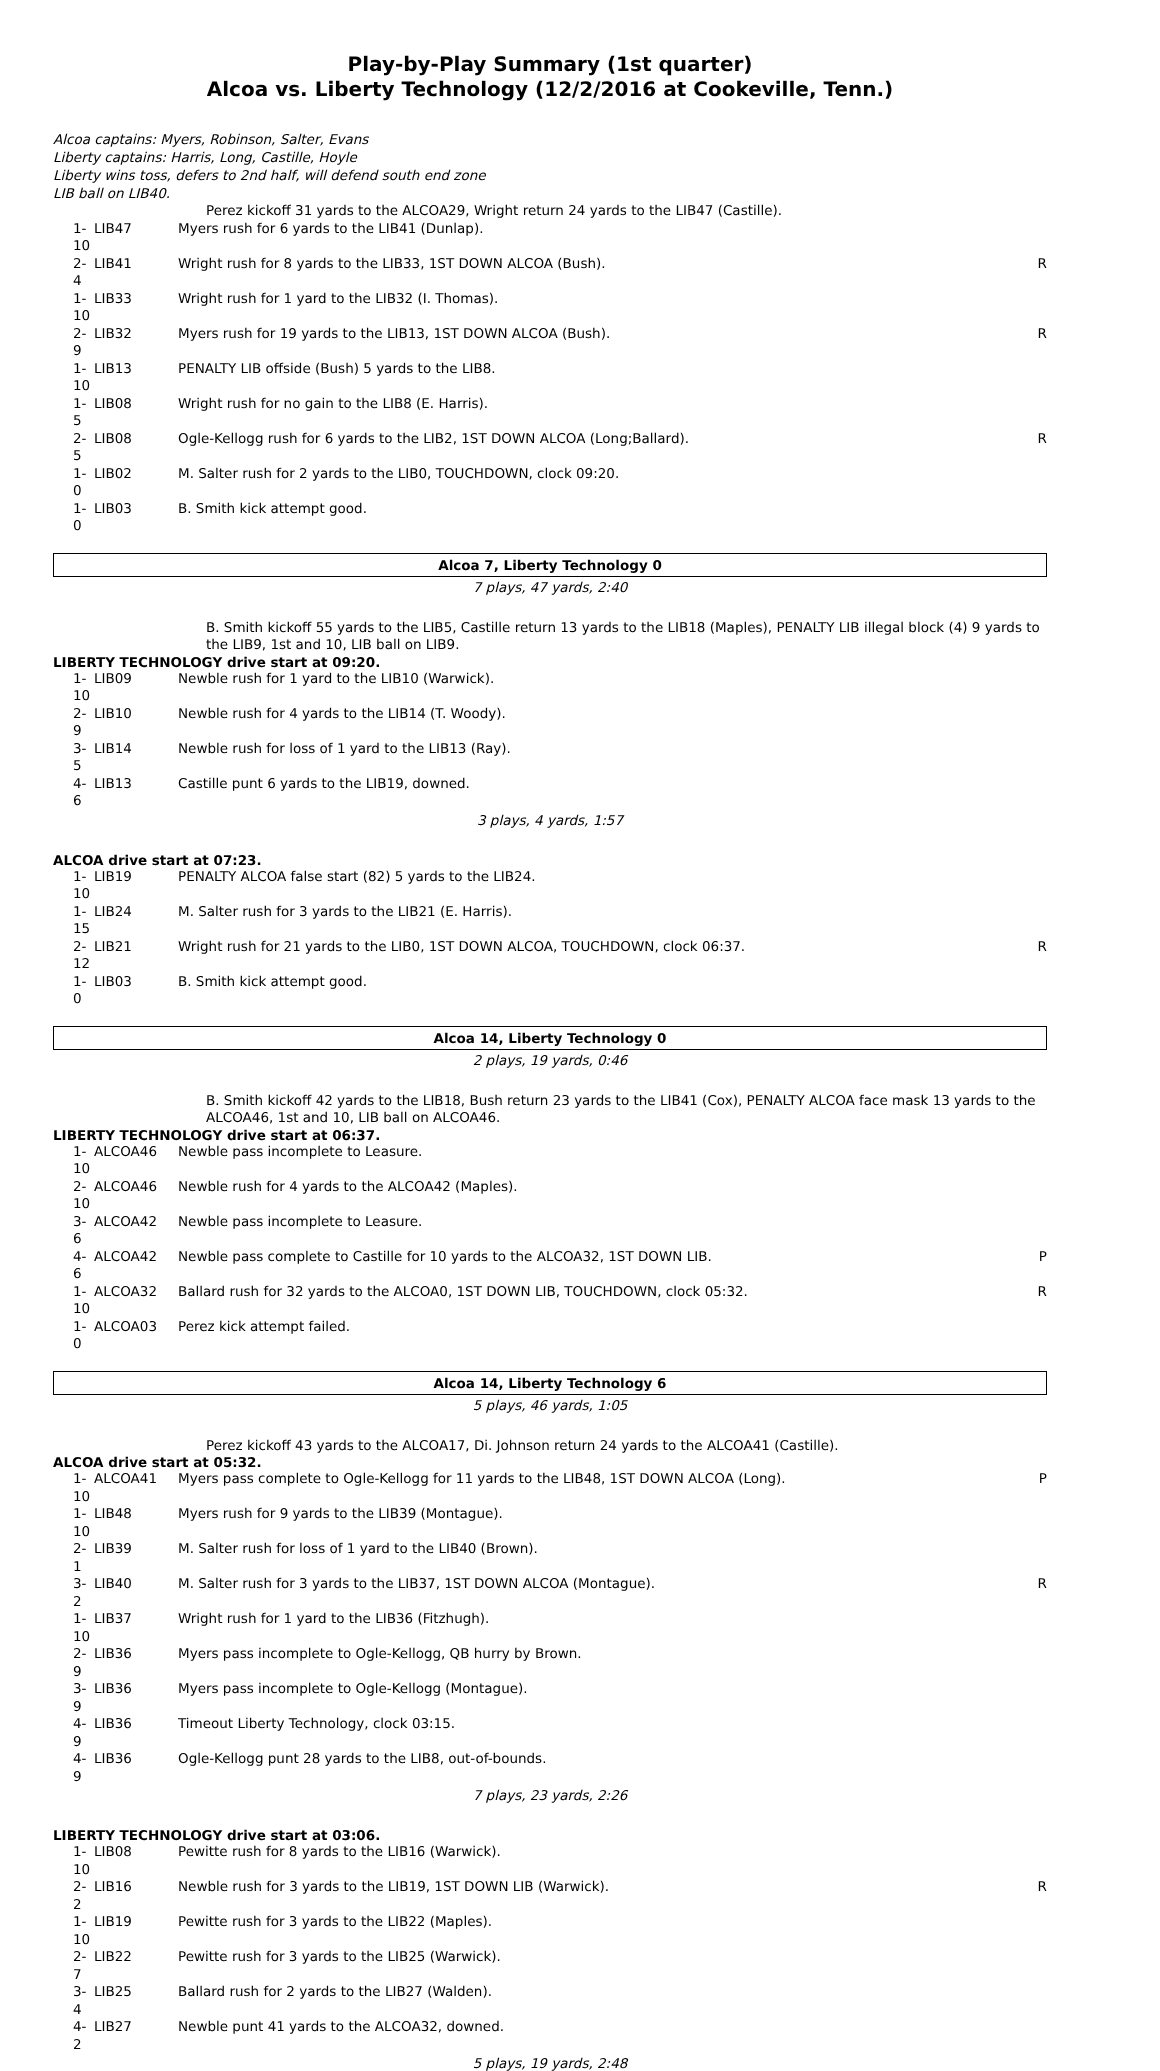Play-by-Play Summary (1st quarter)
Alcoa vs. Liberty Technology (12/2/2016 at Cookeville, Tenn.)
Alcoa captains: Myers, Robinson, Salter, Evans
Liberty captains: Harris, Long, Castille, Hoyle
Liberty wins toss, defers to 2nd half, will defend south end zone
LIB ball on LIB40.
Perez kickoff 31 yards to the ALCOA29, Wright return 24 yards to the LIB47 (Castille).
| 1-10 | LIB47 | Myers rush for 6 yards to the LIB41 (Dunlap). | |
| 2-4 | LIB41 | Wright rush for 8 yards to the LIB33, 1ST DOWN ALCOA (Bush). | R |
| 1-10 | LIB33 | Wright rush for 1 yard to the LIB32 (I. Thomas). | |
| 2-9 | LIB32 | Myers rush for 19 yards to the LIB13, 1ST DOWN ALCOA (Bush). | R |
| 1-10 | LIB13 | PENALTY LIB offside (Bush) 5 yards to the LIB8. | |
| 1-5 | LIB08 | Wright rush for no gain to the LIB8 (E. Harris). | |
| 2-5 | LIB08 | Ogle-Kellogg rush for 6 yards to the LIB2, 1ST DOWN ALCOA (Long;Ballard). | R |
| 1-0 | LIB02 | M. Salter rush for 2 yards to the LIB0, TOUCHDOWN, clock 09:20. | |
| 1-0 | LIB03 | B. Smith kick attempt good. | |
Alcoa 7, Liberty Technology 0
7 plays, 47 yards, 2:40
B. Smith kickoff 55 yards to the LIB5, Castille return 13 yards to the LIB18 (Maples), PENALTY LIB illegal block (4) 9 yards to the LIB9, 1st and 10, LIB ball on LIB9.
LIBERTY TECHNOLOGY drive start at 09:20.
| 1-10 | LIB09 | Newble rush for 1 yard to the LIB10 (Warwick). | |
| 2-9 | LIB10 | Newble rush for 4 yards to the LIB14 (T. Woody). | |
| 3-5 | LIB14 | Newble rush for loss of 1 yard to the LIB13 (Ray). | |
| 4-6 | LIB13 | Castille punt 6 yards to the LIB19, downed. | |
3 plays, 4 yards, 1:57
ALCOA drive start at 07:23.
| 1-10 | LIB19 | PENALTY ALCOA false start (82) 5 yards to the LIB24. | |
| 1-15 | LIB24 | M. Salter rush for 3 yards to the LIB21 (E. Harris). | |
| 2-12 | LIB21 | Wright rush for 21 yards to the LIB0, 1ST DOWN ALCOA, TOUCHDOWN, clock 06:37. | R |
| 1-0 | LIB03 | B. Smith kick attempt good. | |
Alcoa 14, Liberty Technology 0
2 plays, 19 yards, 0:46
B. Smith kickoff 42 yards to the LIB18, Bush return 23 yards to the LIB41 (Cox), PENALTY ALCOA face mask 13 yards to the ALCOA46, 1st and 10, LIB ball on ALCOA46.
LIBERTY TECHNOLOGY drive start at 06:37.
| 1-10 | ALCOA46 | Newble pass incomplete to Leasure. | |
| 2-10 | ALCOA46 | Newble rush for 4 yards to the ALCOA42 (Maples). | |
| 3-6 | ALCOA42 | Newble pass incomplete to Leasure. | |
| 4-6 | ALCOA42 | Newble pass complete to Castille for 10 yards to the ALCOA32, 1ST DOWN LIB. | P |
| 1-10 | ALCOA32 | Ballard rush for 32 yards to the ALCOA0, 1ST DOWN LIB, TOUCHDOWN, clock 05:32. | R |
| 1-0 | ALCOA03 | Perez kick attempt failed. | |
Alcoa 14, Liberty Technology 6
5 plays, 46 yards, 1:05
Perez kickoff 43 yards to the ALCOA17, Di. Johnson return 24 yards to the ALCOA41 (Castille).
ALCOA drive start at 05:32.
| 1-10 | ALCOA41 | Myers pass complete to Ogle-Kellogg for 11 yards to the LIB48, 1ST DOWN ALCOA (Long). | P |
| 1-10 | LIB48 | Myers rush for 9 yards to the LIB39 (Montague). | |
| 2-1 | LIB39 | M. Salter rush for loss of 1 yard to the LIB40 (Brown). | |
| 3-2 | LIB40 | M. Salter rush for 3 yards to the LIB37, 1ST DOWN ALCOA (Montague). | R |
| 1-10 | LIB37 | Wright rush for 1 yard to the LIB36 (Fitzhugh). | |
| 2-9 | LIB36 | Myers pass incomplete to Ogle-Kellogg, QB hurry by Brown. | |
| 3-9 | LIB36 | Myers pass incomplete to Ogle-Kellogg (Montague). | |
| 4-9 | LIB36 | Timeout Liberty Technology, clock 03:15. | |
| 4-9 | LIB36 | Ogle-Kellogg punt 28 yards to the LIB8, out-of-bounds. | |
7 plays, 23 yards, 2:26
LIBERTY TECHNOLOGY drive start at 03:06.
| 1-10 | LIB08 | Pewitte rush for 8 yards to the LIB16 (Warwick). | |
| 2-2 | LIB16 | Newble rush for 3 yards to the LIB19, 1ST DOWN LIB (Warwick). | R |
| 1-10 | LIB19 | Pewitte rush for 3 yards to the LIB22 (Maples). | |
| 2-7 | LIB22 | Pewitte rush for 3 yards to the LIB25 (Warwick). | |
| 3-4 | LIB25 | Ballard rush for 2 yards to the LIB27 (Walden). | |
| 4-2 | LIB27 | Newble punt 41 yards to the ALCOA32, downed. | |
5 plays, 19 yards, 2:48